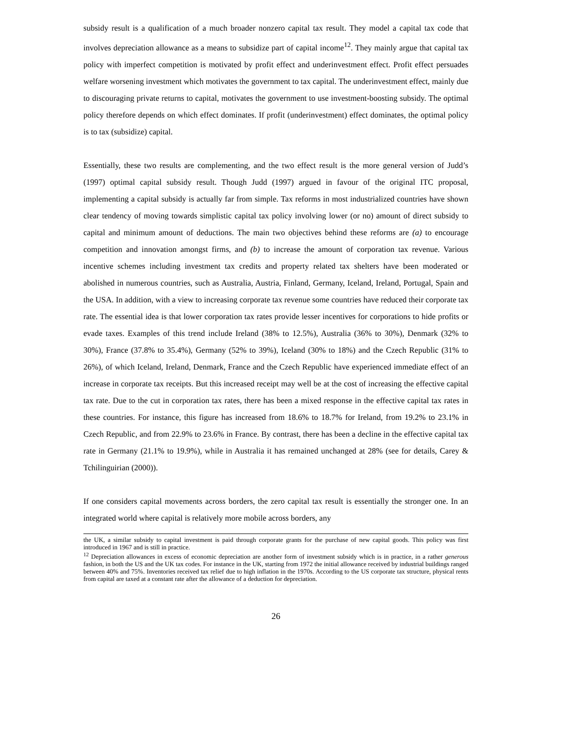subsidy result is a qualification of a much broader nonzero capital tax result. They model a capital tax code that involves depreciation allowance as a means to subsidize part of capital income<sup>12</sup>. They mainly argue that capital tax policy with imperfect competition is motivated by profit effect and underinvestment effect. Profit effect persuades welfare worsening investment which motivates the government to tax capital. The underinvestment effect, mainly due to discouraging private returns to capital, motivates the government to use investment-boosting subsidy. The optimal policy therefore depends on which effect dominates. If profit (underinvestment) effect dominates, the optimal policy is to tax (subsidize) capital.
Essentially, these two results are complementing, and the two effect result is the more general version of Judd’s (1997) optimal capital subsidy result. Though Judd (1997) argued in favour of the original ITC proposal, implementing a capital subsidy is actually far from simple. Tax reforms in most industrialized countries have shown clear tendency of moving towards simplistic capital tax policy involving lower (or no) amount of direct subsidy to capital and minimum amount of deductions. The main two objectives behind these reforms are (a) to encourage competition and innovation amongst firms, and (b) to increase the amount of corporation tax revenue. Various incentive schemes including investment tax credits and property related tax shelters have been moderated or abolished in numerous countries, such as Australia, Austria, Finland, Germany, Iceland, Ireland, Portugal, Spain and the USA. In addition, with a view to increasing corporate tax revenue some countries have reduced their corporate tax rate. The essential idea is that lower corporation tax rates provide lesser incentives for corporations to hide profits or evade taxes. Examples of this trend include Ireland (38% to 12.5%), Australia (36% to 30%), Denmark (32% to 30%), France (37.8% to 35.4%), Germany (52% to 39%), Iceland (30% to 18%) and the Czech Republic (31% to 26%), of which Iceland, Ireland, Denmark, France and the Czech Republic have experienced immediate effect of an increase in corporate tax receipts. But this increased receipt may well be at the cost of increasing the effective capital tax rate. Due to the cut in corporation tax rates, there has been a mixed response in the effective capital tax rates in these countries. For instance, this figure has increased from 18.6% to 18.7% for Ireland, from 19.2% to 23.1% in Czech Republic, and from 22.9% to 23.6% in France. By contrast, there has been a decline in the effective capital tax rate in Germany (21.1% to 19.9%), while in Australia it has remained unchanged at 28% (see for details, Carey & Tchilinguirian (2000)).
If one considers capital movements across borders, the zero capital tax result is essentially the stronger one. In an integrated world where capital is relatively more mobile across borders, any
the UK, a similar subsidy to capital investment is paid through corporate grants for the purchase of new capital goods. This policy was first introduced in 1967 and is still in practice.
<sup>12</sup> Depreciation allowances in excess of economic depreciation are another form of investment subsidy which is in practice, in a rather generous fashion, in both the US and the UK tax codes. For instance in the UK, starting from 1972 the initial allowance received by industrial buildings ranged between 40% and 75%. Inventories received tax relief due to high inflation in the 1970s. According to the US corporate tax structure, physical rents from capital are taxed at a constant rate after the allowance of a deduction for depreciation.
26